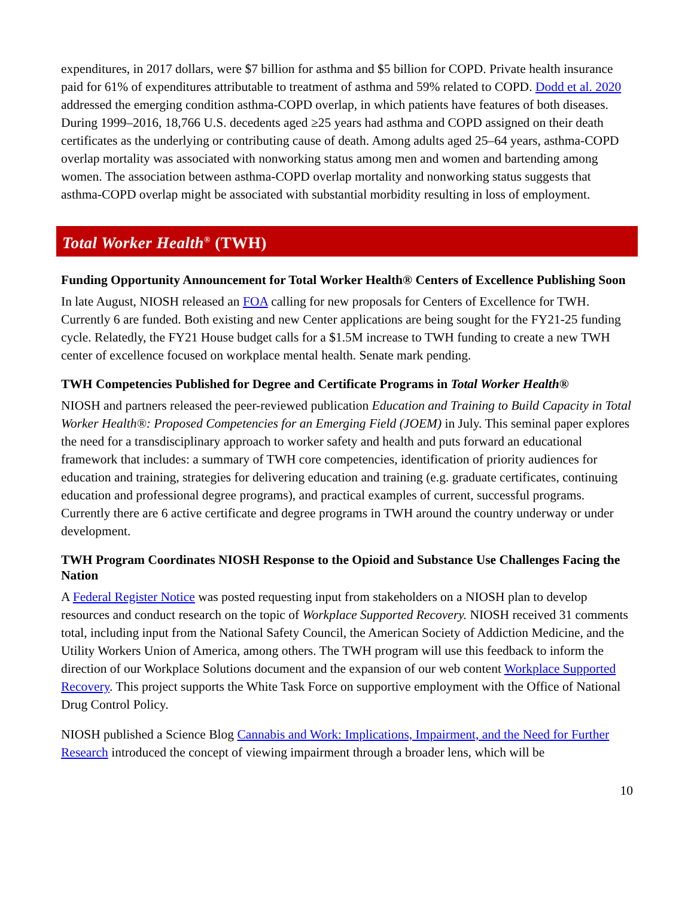expenditures, in 2017 dollars, were $7 billion for asthma and $5 billion for COPD. Private health insurance paid for 61% of expenditures attributable to treatment of asthma and 59% related to COPD. Dodd et al. 2020 addressed the emerging condition asthma-COPD overlap, in which patients have features of both diseases. During 1999–2016, 18,766 U.S. decedents aged ≥25 years had asthma and COPD assigned on their death certificates as the underlying or contributing cause of death. Among adults aged 25–64 years, asthma-COPD overlap mortality was associated with nonworking status among men and women and bartending among women. The association between asthma-COPD overlap mortality and nonworking status suggests that asthma-COPD overlap might be associated with substantial morbidity resulting in loss of employment.
Total Worker Health<sup>®</sup> (TWH)
Funding Opportunity Announcement for Total Worker Health® Centers of Excellence Publishing Soon
In late August, NIOSH released an FOA calling for new proposals for Centers of Excellence for TWH. Currently 6 are funded. Both existing and new Center applications are being sought for the FY21-25 funding cycle. Relatedly, the FY21 House budget calls for a $1.5M increase to TWH funding to create a new TWH center of excellence focused on workplace mental health. Senate mark pending.
TWH Competencies Published for Degree and Certificate Programs in Total Worker Health®
NIOSH and partners released the peer-reviewed publication Education and Training to Build Capacity in Total Worker Health®: Proposed Competencies for an Emerging Field (JOEM) in July. This seminal paper explores the need for a transdisciplinary approach to worker safety and health and puts forward an educational framework that includes: a summary of TWH core competencies, identification of priority audiences for education and training, strategies for delivering education and training (e.g. graduate certificates, continuing education and professional degree programs), and practical examples of current, successful programs. Currently there are 6 active certificate and degree programs in TWH around the country underway or under development.
TWH Program Coordinates NIOSH Response to the Opioid and Substance Use Challenges Facing the Nation
A Federal Register Notice was posted requesting input from stakeholders on a NIOSH plan to develop resources and conduct research on the topic of Workplace Supported Recovery. NIOSH received 31 comments total, including input from the National Safety Council, the American Society of Addiction Medicine, and the Utility Workers Union of America, among others. The TWH program will use this feedback to inform the direction of our Workplace Solutions document and the expansion of our web content Workplace Supported Recovery. This project supports the White Task Force on supportive employment with the Office of National Drug Control Policy.
NIOSH published a Science Blog Cannabis and Work: Implications, Impairment, and the Need for Further Research introduced the concept of viewing impairment through a broader lens, which will be
10